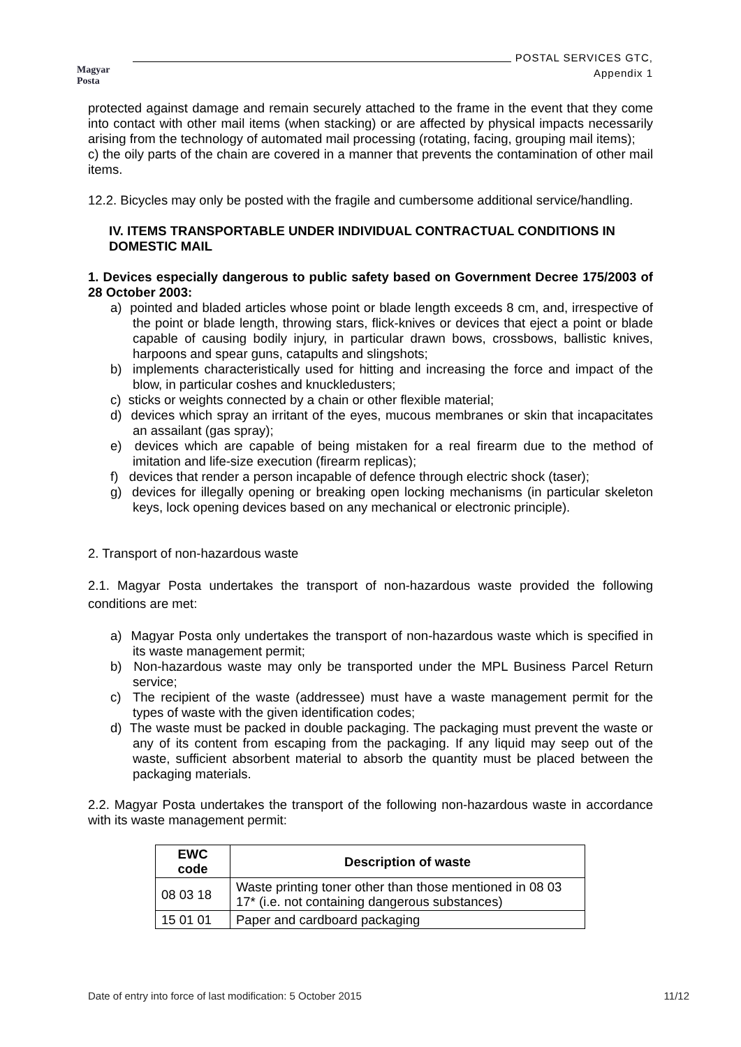Magyar Posta
POSTAL SERVICES GTC,
Appendix 1
protected against damage and remain securely attached to the frame in the event that they come into contact with other mail items (when stacking) or are affected by physical impacts necessarily arising from the technology of automated mail processing (rotating, facing, grouping mail items);
c) the oily parts of the chain are covered in a manner that prevents the contamination of other mail items.
12.2. Bicycles may only be posted with the fragile and cumbersome additional service/handling.
IV. ITEMS TRANSPORTABLE UNDER INDIVIDUAL CONTRACTUAL CONDITIONS IN DOMESTIC MAIL
1. Devices especially dangerous to public safety based on Government Decree 175/2003 of 28 October 2003:
a) pointed and bladed articles whose point or blade length exceeds 8 cm, and, irrespective of the point or blade length, throwing stars, flick-knives or devices that eject a point or blade capable of causing bodily injury, in particular drawn bows, crossbows, ballistic knives, harpoons and spear guns, catapults and slingshots;
b) implements characteristically used for hitting and increasing the force and impact of the blow, in particular coshes and knuckledusters;
c) sticks or weights connected by a chain or other flexible material;
d) devices which spray an irritant of the eyes, mucous membranes or skin that incapacitates an assailant (gas spray);
e) devices which are capable of being mistaken for a real firearm due to the method of imitation and life-size execution (firearm replicas);
f) devices that render a person incapable of defence through electric shock (taser);
g) devices for illegally opening or breaking open locking mechanisms (in particular skeleton keys, lock opening devices based on any mechanical or electronic principle).
2. Transport of non-hazardous waste
2.1. Magyar Posta undertakes the transport of non-hazardous waste provided the following conditions are met:
a) Magyar Posta only undertakes the transport of non-hazardous waste which is specified in its waste management permit;
b) Non-hazardous waste may only be transported under the MPL Business Parcel Return service;
c) The recipient of the waste (addressee) must have a waste management permit for the types of waste with the given identification codes;
d) The waste must be packed in double packaging. The packaging must prevent the waste or any of its content from escaping from the packaging. If any liquid may seep out of the waste, sufficient absorbent material to absorb the quantity must be placed between the packaging materials.
2.2. Magyar Posta undertakes the transport of the following non-hazardous waste in accordance with its waste management permit:
| EWC code | Description of waste |
| --- | --- |
| 08 03 18 | Waste printing toner other than those mentioned in 08 03 17* (i.e. not containing dangerous substances) |
| 15 01 01 | Paper and cardboard packaging |
Date of entry into force of last modification: 5 October 2015 11/12